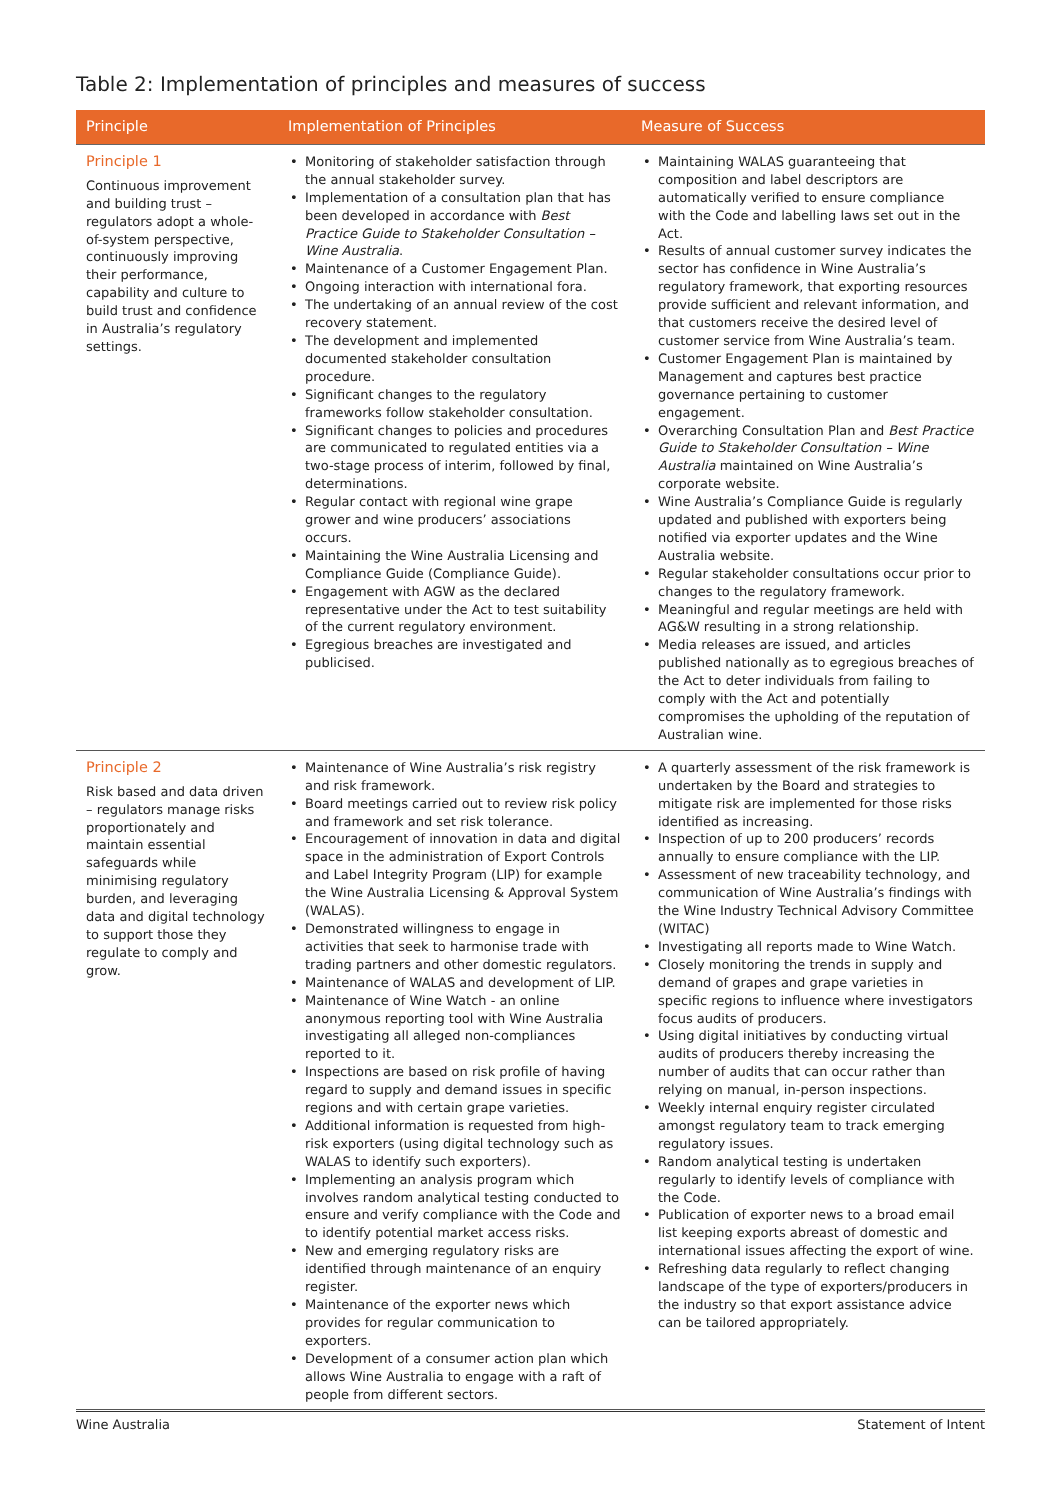Table 2: Implementation of principles and measures of success
| Principle | Implementation of Principles | Measure of Success |
| --- | --- | --- |
| Principle 1 Continuous improvement and building trust – regulators adopt a whole-of-system perspective, continuously improving their performance, capability and culture to build trust and confidence in Australia’s regulatory settings. | • Monitoring of stakeholder satisfaction through the annual stakeholder survey. • Implementation of a consultation plan that has been developed in accordance with Best Practice Guide to Stakeholder Consultation – Wine Australia . • Maintenance of a Customer Engagement Plan. • Ongoing interaction with international fora. • The undertaking of an annual review of the cost recovery statement. • The development and implemented documented stakeholder consultation procedure. • Significant changes to the regulatory frameworks follow stakeholder consultation. • Significant changes to policies and procedures are communicated to regulated entities via a two-stage process of interim, followed by final, determinations. • Regular contact with regional wine grape grower and wine producers’ associations occurs. • Maintaining the Wine Australia Licensing and Compliance Guide (Compliance Guide). • Engagement with AGW as the declared representative under the Act to test suitability of the current regulatory environment. • Egregious breaches are investigated and publicised. | • Maintaining WALAS guaranteeing that composition and label descriptors are automatically verified to ensure compliance with the Code and labelling laws set out in the Act. • Results of annual customer survey indicates the sector has confidence in Wine Australia’s regulatory framework, that exporting resources provide sufficient and relevant information, and that customers receive the desired level of customer service from Wine Australia’s team. • Customer Engagement Plan is maintained by Management and captures best practice governance pertaining to customer engagement. • Overarching Consultation Plan and Best Practice Guide to Stakeholder Consultation – Wine Australia maintained on Wine Australia’s corporate website. • Wine Australia’s Compliance Guide is regularly updated and published with exporters being notified via exporter updates and the Wine Australia website. • Regular stakeholder consultations occur prior to changes to the regulatory framework. • Meaningful and regular meetings are held with AG&W resulting in a strong relationship. • Media releases are issued, and articles published nationally as to egregious breaches of the Act to deter individuals from failing to comply with the Act and potentially compromises the upholding of the reputation of Australian wine. |
| Principle 2 Risk based and data driven – regulators manage risks proportionately and maintain essential safeguards while minimising regulatory burden, and leveraging data and digital technology to support those they regulate to comply and grow. | • Maintenance of Wine Australia’s risk registry and risk framework. • Board meetings carried out to review risk policy and framework and set risk tolerance. • Encouragement of innovation in data and digital space in the administration of Export Controls and Label Integrity Program (LIP) for example the Wine Australia Licensing & Approval System (WALAS). • Demonstrated willingness to engage in activities that seek to harmonise trade with trading partners and other domestic regulators. • Maintenance of WALAS and development of LIP. • Maintenance of Wine Watch - an online anonymous reporting tool with Wine Australia investigating all alleged non-compliances reported to it. • Inspections are based on risk profile of having regard to supply and demand issues in specific regions and with certain grape varieties. • Additional information is requested from high-risk exporters (using digital technology such as WALAS to identify such exporters). • Implementing an analysis program which involves random analytical testing conducted to ensure and verify compliance with the Code and to identify potential market access risks. • New and emerging regulatory risks are identified through maintenance of an enquiry register. • Maintenance of the exporter news which provides for regular communication to exporters. • Development of a consumer action plan which allows Wine Australia to engage with a raft of people from different sectors. | • A quarterly assessment of the risk framework is undertaken by the Board and strategies to mitigate risk are implemented for those risks identified as increasing. • Inspection of up to 200 producers’ records annually to ensure compliance with the LIP. • Assessment of new traceability technology, and communication of Wine Australia’s findings with the Wine Industry Technical Advisory Committee (WITAC) • Investigating all reports made to Wine Watch. • Closely monitoring the trends in supply and demand of grapes and grape varieties in specific regions to influence where investigators focus audits of producers. • Using digital initiatives by conducting virtual audits of producers thereby increasing the number of audits that can occur rather than relying on manual, in-person inspections. • Weekly internal enquiry register circulated amongst regulatory team to track emerging regulatory issues. • Random analytical testing is undertaken regularly to identify levels of compliance with the Code. • Publication of exporter news to a broad email list keeping exports abreast of domestic and international issues affecting the export of wine. • Refreshing data regularly to reflect changing landscape of the type of exporters/producers in the industry so that export assistance advice can be tailored appropriately. |
Wine Australia Statement of Intent